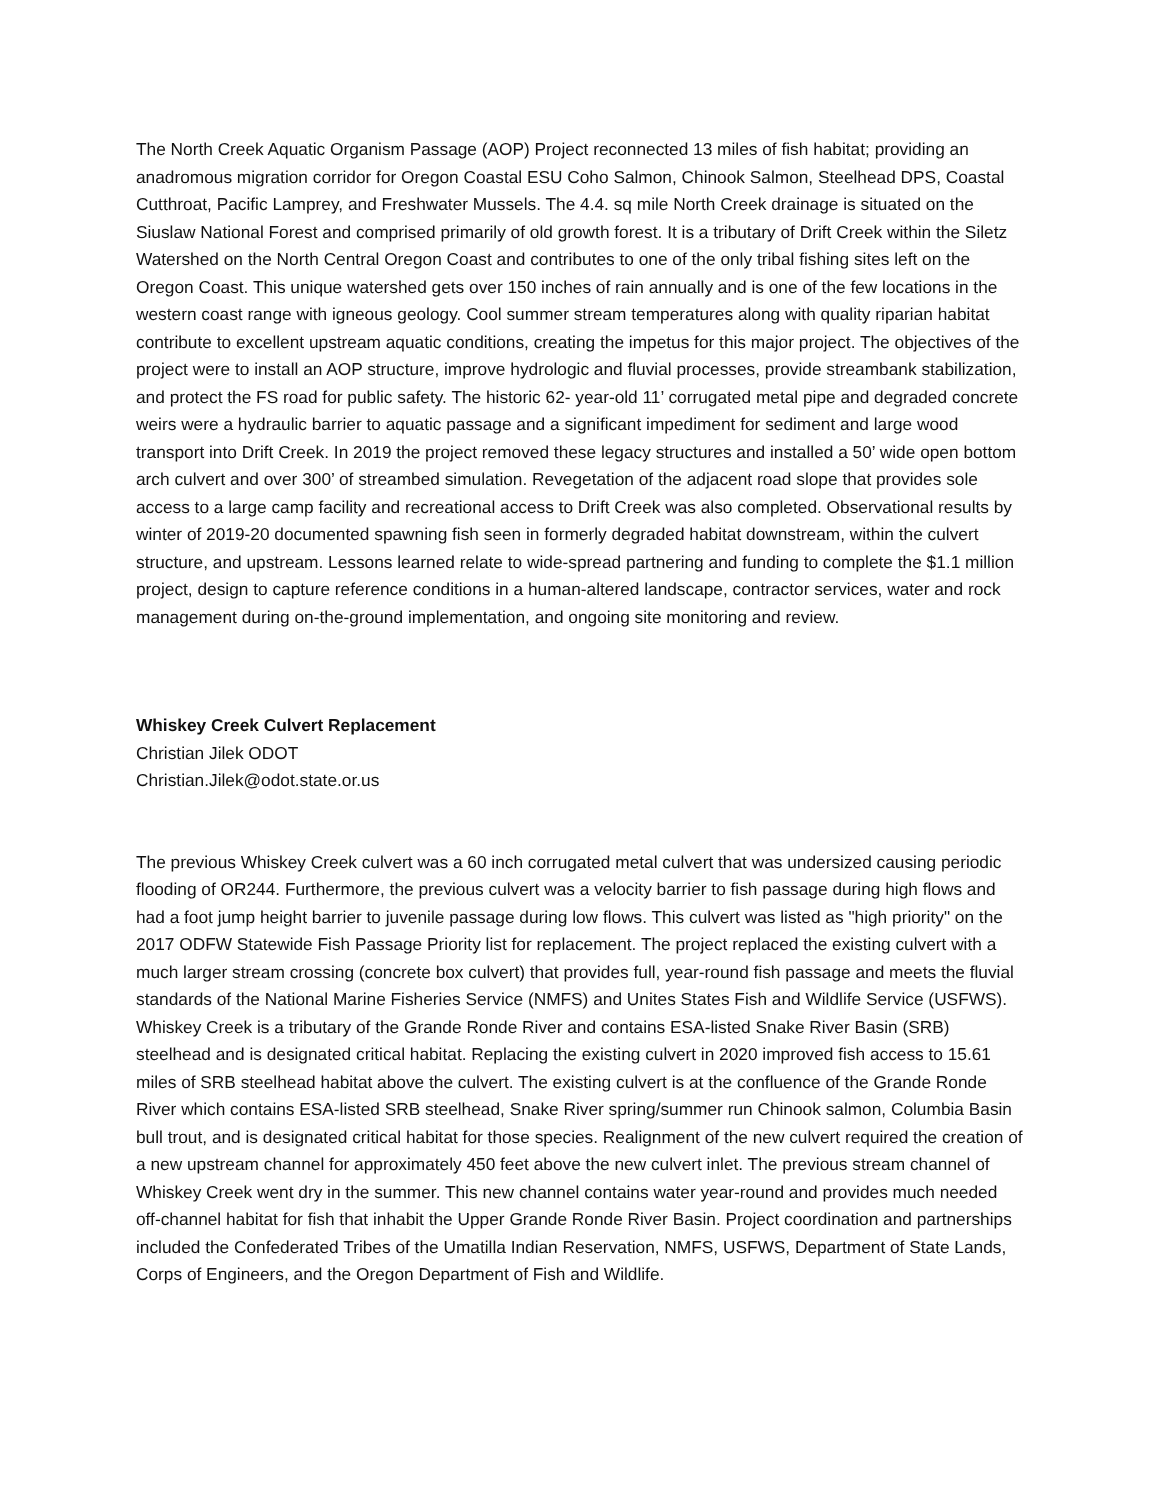The North Creek Aquatic Organism Passage (AOP) Project reconnected 13 miles of fish habitat; providing an anadromous migration corridor for Oregon Coastal ESU Coho Salmon, Chinook Salmon, Steelhead DPS, Coastal Cutthroat, Pacific Lamprey, and Freshwater Mussels. The 4.4. sq mile North Creek drainage is situated on the Siuslaw National Forest and comprised primarily of old growth forest. It is a tributary of Drift Creek within the Siletz Watershed on the North Central Oregon Coast and contributes to one of the only tribal fishing sites left on the Oregon Coast. This unique watershed gets over 150 inches of rain annually and is one of the few locations in the western coast range with igneous geology. Cool summer stream temperatures along with quality riparian habitat contribute to excellent upstream aquatic conditions, creating the impetus for this major project. The objectives of the project were to install an AOP structure, improve hydrologic and fluvial processes, provide streambank stabilization, and protect the FS road for public safety. The historic 62- year-old 11’ corrugated metal pipe and degraded concrete weirs were a hydraulic barrier to aquatic passage and a significant impediment for sediment and large wood transport into Drift Creek. In 2019 the project removed these legacy structures and installed a 50’ wide open bottom arch culvert and over 300’ of streambed simulation. Revegetation of the adjacent road slope that provides sole access to a large camp facility and recreational access to Drift Creek was also completed. Observational results by winter of 2019-20 documented spawning fish seen in formerly degraded habitat downstream, within the culvert structure, and upstream. Lessons learned relate to wide-spread partnering and funding to complete the $1.1 million project, design to capture reference conditions in a human-altered landscape, contractor services, water and rock management during on-the-ground implementation, and ongoing site monitoring and review.
Whiskey Creek Culvert Replacement
Christian Jilek ODOT
Christian.Jilek@odot.state.or.us
The previous Whiskey Creek culvert was a 60 inch corrugated metal culvert that was undersized causing periodic flooding of OR244. Furthermore, the previous culvert was a velocity barrier to fish passage during high flows and had a foot jump height barrier to juvenile passage during low flows. This culvert was listed as "high priority" on the 2017 ODFW Statewide Fish Passage Priority list for replacement. The project replaced the existing culvert with a much larger stream crossing (concrete box culvert) that provides full, year-round fish passage and meets the fluvial standards of the National Marine Fisheries Service (NMFS) and Unites States Fish and Wildlife Service (USFWS). Whiskey Creek is a tributary of the Grande Ronde River and contains ESA-listed Snake River Basin (SRB) steelhead and is designated critical habitat. Replacing the existing culvert in 2020 improved fish access to 15.61 miles of SRB steelhead habitat above the culvert. The existing culvert is at the confluence of the Grande Ronde River which contains ESA-listed SRB steelhead, Snake River spring/summer run Chinook salmon, Columbia Basin bull trout, and is designated critical habitat for those species. Realignment of the new culvert required the creation of a new upstream channel for approximately 450 feet above the new culvert inlet. The previous stream channel of Whiskey Creek went dry in the summer. This new channel contains water year-round and provides much needed off-channel habitat for fish that inhabit the Upper Grande Ronde River Basin. Project coordination and partnerships included the Confederated Tribes of the Umatilla Indian Reservation, NMFS, USFWS, Department of State Lands, Corps of Engineers, and the Oregon Department of Fish and Wildlife.